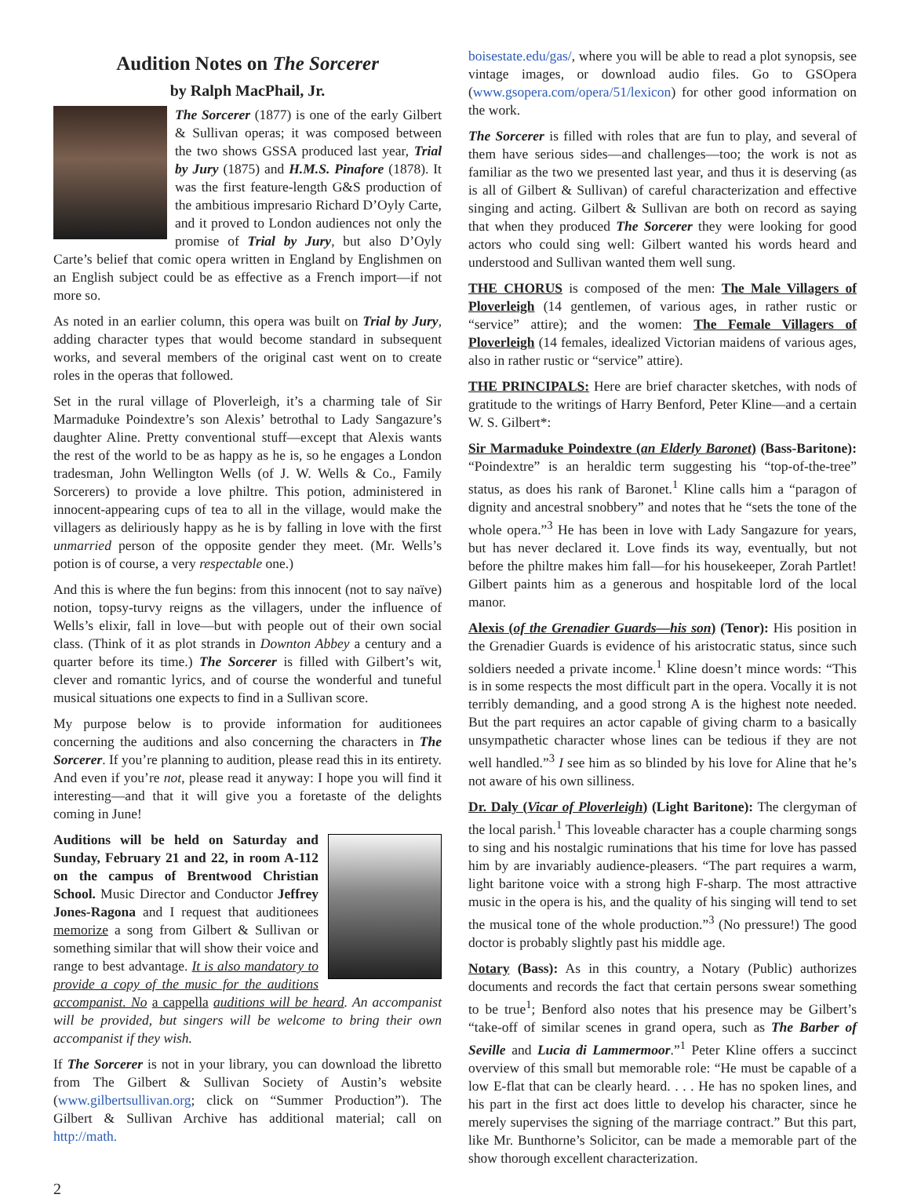Audition Notes on The Sorcerer
by Ralph MacPhail, Jr.
The Sorcerer (1877) is one of the early Gilbert & Sullivan operas; it was composed between the two shows GSSA produced last year, Trial by Jury (1875) and H.M.S. Pinafore (1878). It was the first feature-length G&S production of the ambitious impresario Richard D’Oyly Carte, and it proved to London audiences not only the promise of Trial by Jury, but also D’Oyly Carte’s belief that comic opera written in England by Englishmen on an English subject could be as effective as a French import—if not more so.
As noted in an earlier column, this opera was built on Trial by Jury, adding character types that would become standard in subsequent works, and several members of the original cast went on to create roles in the operas that followed.
Set in the rural village of Ploverleigh, it’s a charming tale of Sir Marmaduke Poindextre’s son Alexis’ betrothal to Lady Sangazure’s daughter Aline. Pretty conventional stuff—except that Alexis wants the rest of the world to be as happy as he is, so he engages a London tradesman, John Wellington Wells (of J. W. Wells & Co., Family Sorcerers) to provide a love philtre. This potion, administered in innocent-appearing cups of tea to all in the village, would make the villagers as deliriously happy as he is by falling in love with the first unmarried person of the opposite gender they meet. (Mr. Wells’s potion is of course, a very respectable one.)
And this is where the fun begins: from this innocent (not to say naïve) notion, topsy-turvy reigns as the villagers, under the influence of Wells’s elixir, fall in love—but with people out of their own social class. (Think of it as plot strands in Downton Abbey a century and a quarter before its time.) The Sorcerer is filled with Gilbert’s wit, clever and romantic lyrics, and of course the wonderful and tuneful musical situations one expects to find in a Sullivan score.
My purpose below is to provide information for auditionees concerning the auditions and also concerning the characters in The Sorcerer. If you’re planning to audition, please read this in its entirety. And even if you’re not, please read it anyway: I hope you will find it interesting—and that it will give you a foretaste of the delights coming in June!
Auditions will be held on Saturday and Sunday, February 21 and 22, in room A-112 on the campus of Brentwood Christian School. Music Director and Conductor Jeffrey Jones-Ragona and I request that auditionees memorize a song from Gilbert & Sullivan or something similar that will show their voice and range to best advantage. It is also mandatory to provide a copy of the music for the auditions accompanist. No a cappella auditions will be heard. An accompanist will be provided, but singers will be welcome to bring their own accompanist if they wish.
If The Sorcerer is not in your library, you can download the libretto from The Gilbert & Sullivan Society of Austin’s website (www.gilbertsullivan.org; click on “Summer Production”). The Gilbert & Sullivan Archive has additional material; call on http://math.
boisestate.edu/gas/, where you will be able to read a plot synopsis, see vintage images, or download audio files. Go to GSOpera (www.gsopera.com/opera/51/lexicon) for other good information on the work.
The Sorcerer is filled with roles that are fun to play, and several of them have serious sides—and challenges—too; the work is not as familiar as the two we presented last year, and thus it is deserving (as is all of Gilbert & Sullivan) of careful characterization and effective singing and acting. Gilbert & Sullivan are both on record as saying that when they produced The Sorcerer they were looking for good actors who could sing well: Gilbert wanted his words heard and understood and Sullivan wanted them well sung.
THE CHORUS is composed of the men: The Male Villagers of Ploverleigh (14 gentlemen, of various ages, in rather rustic or “service” attire); and the women: The Female Villagers of Ploverleigh (14 females, idealized Victorian maidens of various ages, also in rather rustic or “service” attire).
THE PRINCIPALS: Here are brief character sketches, with nods of gratitude to the writings of Harry Benford, Peter Kline—and a certain W. S. Gilbert*:
Sir Marmaduke Poindextre (an Elderly Baronet) (Bass-Baritone): “Poindextre” is an heraldic term suggesting his “top-of-the-tree” status, as does his rank of Baronet.<sup>1</sup> Kline calls him a “paragon of dignity and ancestral snobbery” and notes that he “sets the tone of the whole opera.”<sup>3</sup> He has been in love with Lady Sangazure for years, but has never declared it. Love finds its way, eventually, but not before the philtre makes him fall—for his housekeeper, Zorah Partlet! Gilbert paints him as a generous and hospitable lord of the local manor.
Alexis (of the Grenadier Guards—his son) (Tenor): His position in the Grenadier Guards is evidence of his aristocratic status, since such soldiers needed a private income.<sup>1</sup> Kline doesn’t mince words: “This is in some respects the most difficult part in the opera. Vocally it is not terribly demanding, and a good strong A is the highest note needed. But the part requires an actor capable of giving charm to a basically unsympathetic character whose lines can be tedious if they are not well handled.”<sup>3</sup> I see him as so blinded by his love for Aline that he’s not aware of his own silliness.
Dr. Daly (Vicar of Ploverleigh) (Light Baritone): The clergyman of the local parish.<sup>1</sup> This loveable character has a couple charming songs to sing and his nostalgic ruminations that his time for love has passed him by are invariably audience-pleasers. “The part requires a warm, light baritone voice with a strong high F-sharp. The most attractive music in the opera is his, and the quality of his singing will tend to set the musical tone of the whole production.”<sup>3</sup> (No pressure!) The good doctor is probably slightly past his middle age.
Notary (Bass): As in this country, a Notary (Public) authorizes documents and records the fact that certain persons swear something to be true<sup>1</sup>; Benford also notes that his presence may be Gilbert’s “take-off of similar scenes in grand opera, such as The Barber of Seville and Lucia di Lammermoor.”<sup>1</sup> Peter Kline offers a succinct overview of this small but memorable role: “He must be capable of a low E-flat that can be clearly heard. . . . He has no spoken lines, and his part in the first act does little to develop his character, since he merely supervises the signing of the marriage contract.” But this part, like Mr. Bunthorne’s Solicitor, can be made a memorable part of the show thorough excellent characterization.
2